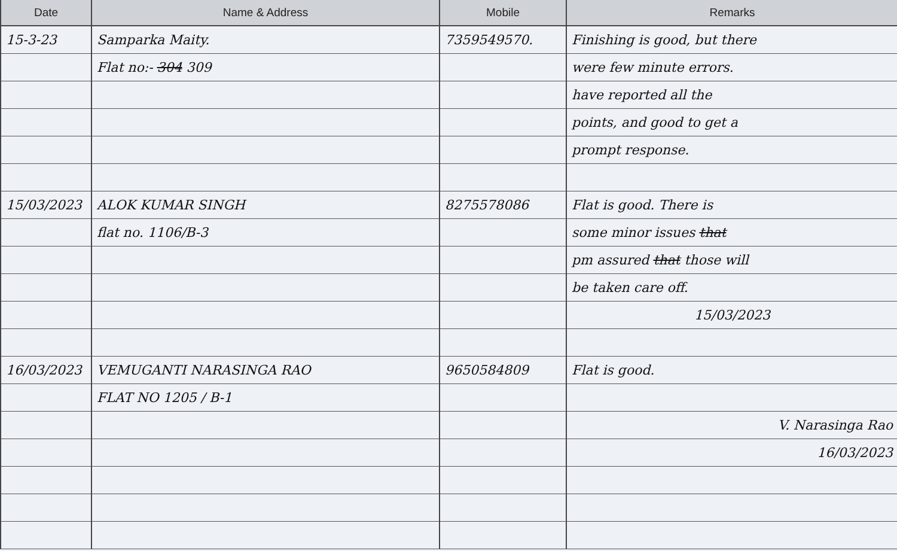| Date | Name & Address | Mobile | Remarks |
| --- | --- | --- | --- |
| 15-3-23 | Samparka Maity. | 7359549570. | Finishing is good, but there |
| | Flat no:- 304 309 | | were few minute errors. |
| | | | have reported all the |
| | | | points, and good to get a |
| | | | prompt response. |
| 15/03/2023 | ALOK KUMAR SINGH | 8275578086 | Flat is good. There is |
| | flat no. 1106/B-3 | | some minor issues that |
| | | | pm assured that those will |
| | | | be taken care off. |
| | | | 15/03/2023 |
| 16/03/2023 | VEMUGANTI NARASINGA RAO | 9650584809 | Flat is good. |
| | FLAT NO 1205 / B-1 | | |
| | | | V. Narasinga Rao |
| | | | 16/03/2023 |